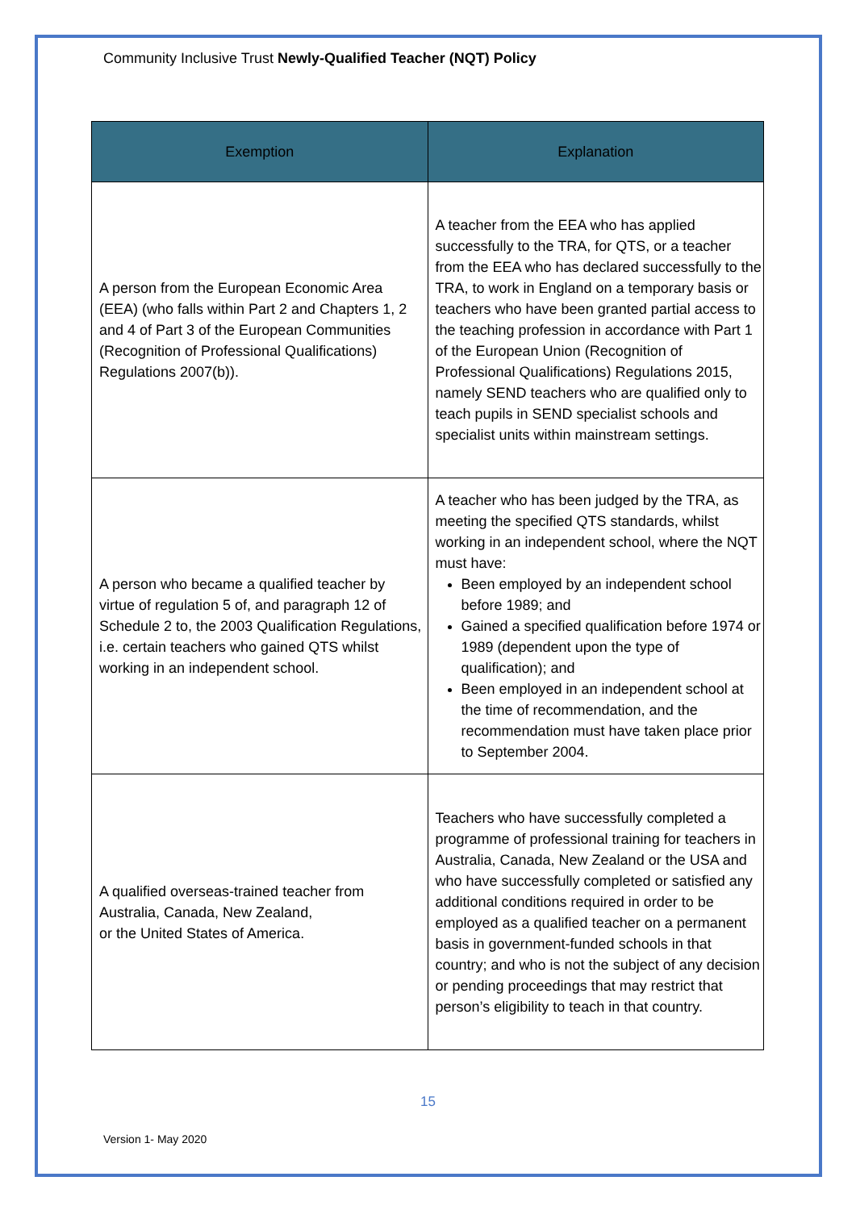Community Inclusive Trust Newly-Qualified Teacher (NQT) Policy
| Exemption | Explanation |
| --- | --- |
| A person from the European Economic Area (EEA) (who falls within Part 2 and Chapters 1, 2 and 4 of Part 3 of the European Communities (Recognition of Professional Qualifications) Regulations 2007(b)). | A teacher from the EEA who has applied successfully to the TRA, for QTS, or a teacher from the EEA who has declared successfully to the TRA, to work in England on a temporary basis or teachers who have been granted partial access to the teaching profession in accordance with Part 1 of the European Union (Recognition of Professional Qualifications) Regulations 2015, namely SEND teachers who are qualified only to teach pupils in SEND specialist schools and specialist units within mainstream settings. |
| A person who became a qualified teacher by virtue of regulation 5 of, and paragraph 12 of Schedule 2 to, the 2003 Qualification Regulations, i.e. certain teachers who gained QTS whilst working in an independent school. | A teacher who has been judged by the TRA, as meeting the specified QTS standards, whilst working in an independent school, where the NQT must have: Been employed by an independent school before 1989; and Gained a specified qualification before 1974 or 1989 (dependent upon the type of qualification); and Been employed in an independent school at the time of recommendation, and the recommendation must have taken place prior to September 2004. |
| A qualified overseas-trained teacher from Australia, Canada, New Zealand, or the United States of America. | Teachers who have successfully completed a programme of professional training for teachers in Australia, Canada, New Zealand or the USA and who have successfully completed or satisfied any additional conditions required in order to be employed as a qualified teacher on a permanent basis in government-funded schools in that country; and who is not the subject of any decision or pending proceedings that may restrict that person’s eligibility to teach in that country. |
15
Version 1- May 2020